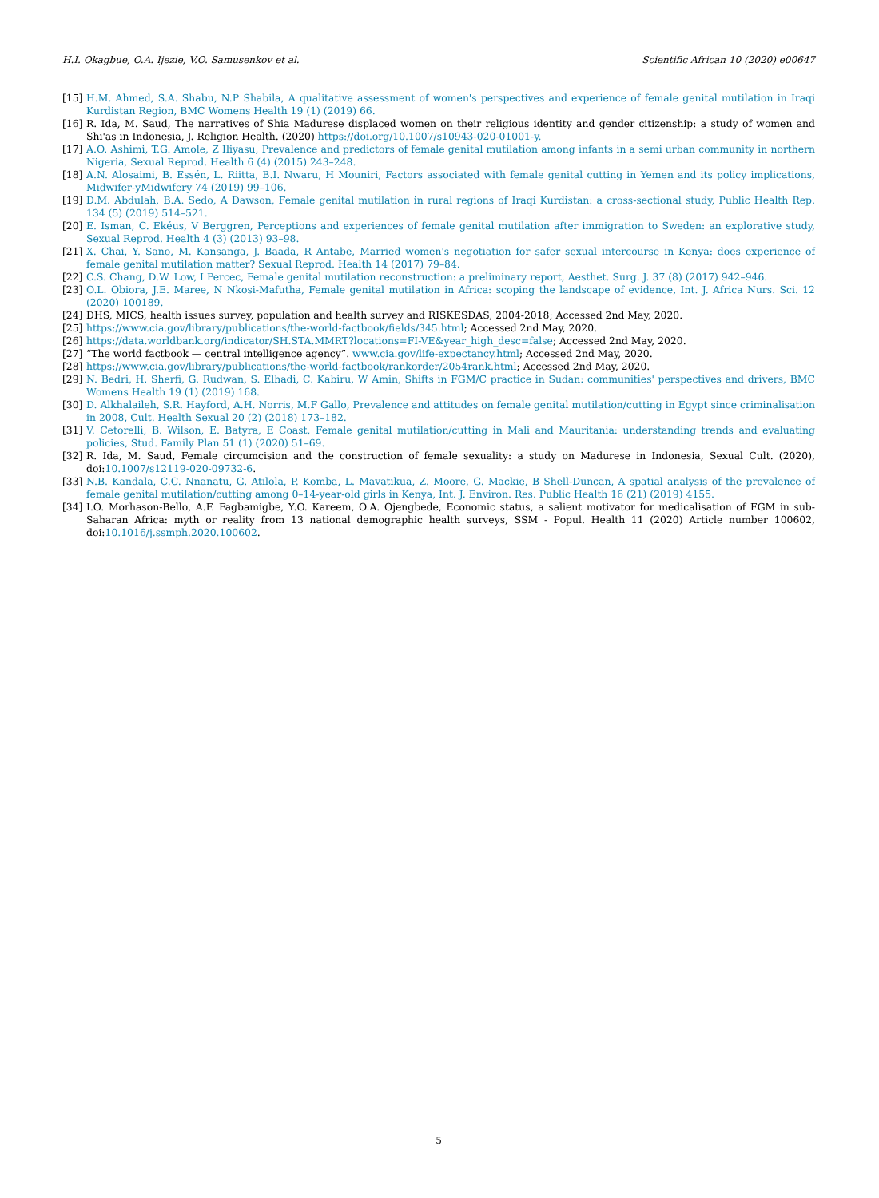H.I. Okagbue, O.A. Ijezie, V.O. Samusenkov et al. Scientific African 10 (2020) e00647
[15] H.M. Ahmed, S.A. Shabu, N.P Shabila, A qualitative assessment of women's perspectives and experience of female genital mutilation in Iraqi Kurdistan Region, BMC Womens Health 19 (1) (2019) 66.
[16] R. Ida, M. Saud, The narratives of Shia Madurese displaced women on their religious identity and gender citizenship: a study of women and Shi'as in Indonesia, J. Religion Health. (2020) https://doi.org/10.1007/s10943-020-01001-y.
[17] A.O. Ashimi, T.G. Amole, Z Iliyasu, Prevalence and predictors of female genital mutilation among infants in a semi urban community in northern Nigeria, Sexual Reprod. Health 6 (4) (2015) 243–248.
[18] A.N. Alosaimi, B. Essén, L. Riitta, B.I. Nwaru, H Mouniri, Factors associated with female genital cutting in Yemen and its policy implications, Midwifer-yMidwifery 74 (2019) 99–106.
[19] D.M. Abdulah, B.A. Sedo, A Dawson, Female genital mutilation in rural regions of Iraqi Kurdistan: a cross-sectional study, Public Health Rep. 134 (5) (2019) 514–521.
[20] E. Isman, C. Ekéus, V Berggren, Perceptions and experiences of female genital mutilation after immigration to Sweden: an explorative study, Sexual Reprod. Health 4 (3) (2013) 93–98.
[21] X. Chai, Y. Sano, M. Kansanga, J. Baada, R Antabe, Married women's negotiation for safer sexual intercourse in Kenya: does experience of female genital mutilation matter? Sexual Reprod. Health 14 (2017) 79–84.
[22] C.S. Chang, D.W. Low, I Percec, Female genital mutilation reconstruction: a preliminary report, Aesthet. Surg. J. 37 (8) (2017) 942–946.
[23] O.L. Obiora, J.E. Maree, N Nkosi-Mafutha, Female genital mutilation in Africa: scoping the landscape of evidence, Int. J. Africa Nurs. Sci. 12 (2020) 100189.
[24] DHS, MICS, health issues survey, population and health survey and RISKESDAS, 2004-2018; Accessed 2nd May, 2020.
[25] https://www.cia.gov/library/publications/the-world-factbook/fields/345.html; Accessed 2nd May, 2020.
[26] https://data.worldbank.org/indicator/SH.STA.MMRT?locations=FI-VE&year_high_desc=false; Accessed 2nd May, 2020.
[27] “The world factbook — central intelligence agency”. www.cia.gov/life-expectancy.html; Accessed 2nd May, 2020.
[28] https://www.cia.gov/library/publications/the-world-factbook/rankorder/2054rank.html; Accessed 2nd May, 2020.
[29] N. Bedri, H. Sherfi, G. Rudwan, S. Elhadi, C. Kabiru, W Amin, Shifts in FGM/C practice in Sudan: communities' perspectives and drivers, BMC Womens Health 19 (1) (2019) 168.
[30] D. Alkhalaileh, S.R. Hayford, A.H. Norris, M.F Gallo, Prevalence and attitudes on female genital mutilation/cutting in Egypt since criminalisation in 2008, Cult. Health Sexual 20 (2) (2018) 173–182.
[31] V. Cetorelli, B. Wilson, E. Batyra, E Coast, Female genital mutilation/cutting in Mali and Mauritania: understanding trends and evaluating policies, Stud. Family Plan 51 (1) (2020) 51–69.
[32] R. Ida, M. Saud, Female circumcision and the construction of female sexuality: a study on Madurese in Indonesia, Sexual Cult. (2020), doi:10.1007/s12119-020-09732-6.
[33] N.B. Kandala, C.C. Nnanatu, G. Atilola, P. Komba, L. Mavatikua, Z. Moore, G. Mackie, B Shell-Duncan, A spatial analysis of the prevalence of female genital mutilation/cutting among 0–14-year-old girls in Kenya, Int. J. Environ. Res. Public Health 16 (21) (2019) 4155.
[34] I.O. Morhason-Bello, A.F. Fagbamigbe, Y.O. Kareem, O.A. Ojengbede, Economic status, a salient motivator for medicalisation of FGM in sub-Saharan Africa: myth or reality from 13 national demographic health surveys, SSM - Popul. Health 11 (2020) Article number 100602, doi:10.1016/j.ssmph.2020.100602.
5